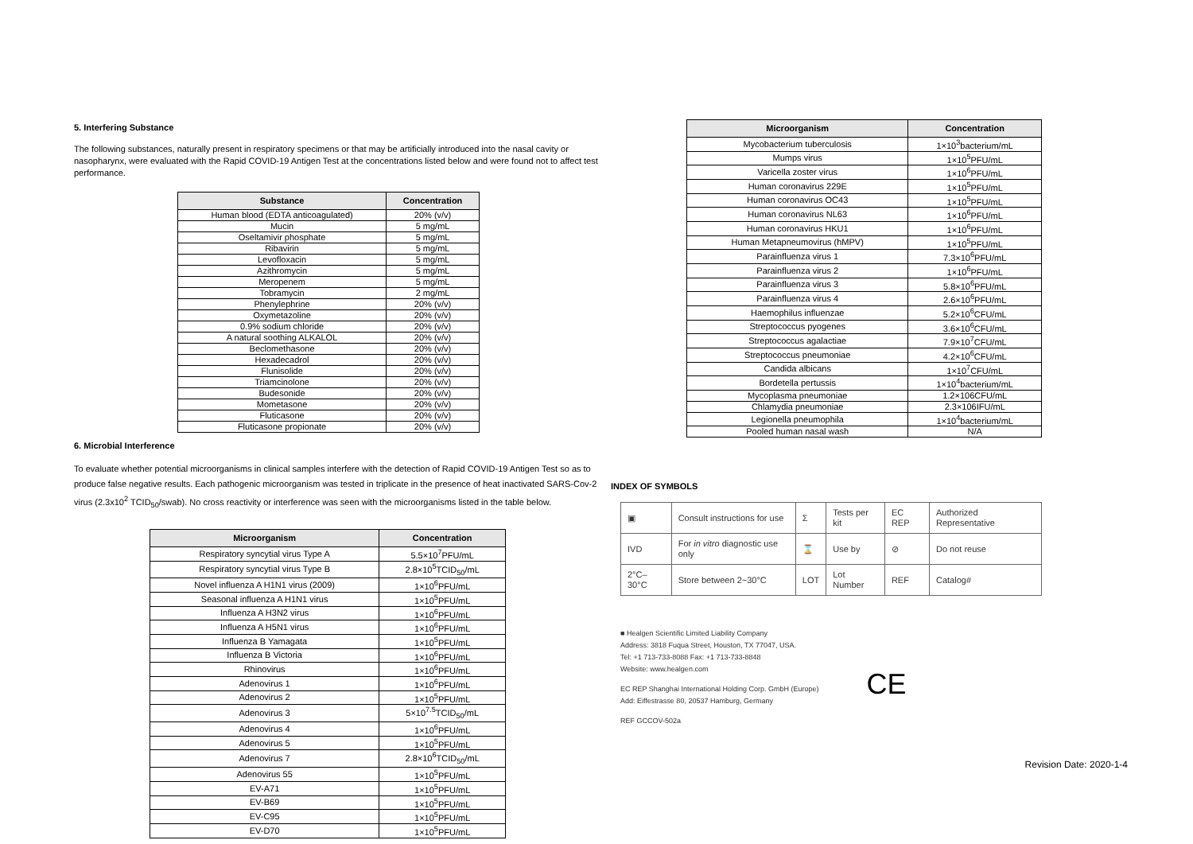5. Interfering Substance
The following substances, naturally present in respiratory specimens or that may be artificially introduced into the nasal cavity or nasopharynx, were evaluated with the Rapid COVID-19 Antigen Test at the concentrations listed below and were found not to affect test performance.
| Substance | Concentration |
| --- | --- |
| Human blood (EDTA anticoagulated) | 20% (v/v) |
| Mucin | 5 mg/mL |
| Oseltamivir phosphate | 5 mg/mL |
| Ribavirin | 5 mg/mL |
| Levofloxacin | 5 mg/mL |
| Azithromycin | 5 mg/mL |
| Meropenem | 5 mg/mL |
| Tobramycin | 2 mg/mL |
| Phenylephrine | 20% (v/v) |
| Oxymetazoline | 20% (v/v) |
| 0.9% sodium chloride | 20% (v/v) |
| A natural soothing ALKALOL | 20% (v/v) |
| Beclomethasone | 20% (v/v) |
| Hexadecadrol | 20% (v/v) |
| Flunisolide | 20% (v/v) |
| Triamcinolone | 20% (v/v) |
| Budesonide | 20% (v/v) |
| Mometasone | 20% (v/v) |
| Fluticasone | 20% (v/v) |
| Fluticasone propionate | 20% (v/v) |
6. Microbial Interference
To evaluate whether potential microorganisms in clinical samples interfere with the detection of Rapid COVID-19 Antigen Test so as to produce false negative results. Each pathogenic microorganism was tested in triplicate in the presence of heat inactivated SARS-Cov-2 virus (2.3x10<sup>2</sup> TCID<sub>50</sub>/swab). No cross reactivity or interference was seen with the microorganisms listed in the table below.
| Microorganism | Concentration |
| --- | --- |
| Respiratory syncytial virus Type A | 5.5×10<sup>7</sup>PFU/mL |
| Respiratory syncytial virus Type B | 2.8×10<sup>5</sup>TCID<sub>50</sub>/mL |
| Novel influenza A H1N1 virus (2009) | 1×10<sup>6</sup>PFU/mL |
| Seasonal influenza A H1N1 virus | 1×10<sup>5</sup>PFU/mL |
| Influenza A H3N2 virus | 1×10<sup>6</sup>PFU/mL |
| Influenza A H5N1 virus | 1×10<sup>6</sup>PFU/mL |
| Influenza B Yamagata | 1×10<sup>5</sup>PFU/mL |
| Influenza B Victoria | 1×10<sup>6</sup>PFU/mL |
| Rhinovirus | 1×10<sup>6</sup>PFU/mL |
| Adenovirus 1 | 1×10<sup>6</sup>PFU/mL |
| Adenovirus 2 | 1×10<sup>5</sup>PFU/mL |
| Adenovirus 3 | 5×10<sup>7.5</sup>TCID<sub>50</sub>/mL |
| Adenovirus 4 | 1×10<sup>6</sup>PFU/mL |
| Adenovirus 5 | 1×10<sup>5</sup>PFU/mL |
| Adenovirus 7 | 2.8×10<sup>6</sup>TCID<sub>50</sub>/mL |
| Adenovirus 55 | 1×10<sup>5</sup>PFU/mL |
| EV-A71 | 1×10<sup>5</sup>PFU/mL |
| EV-B69 | 1×10<sup>5</sup>PFU/mL |
| EV-C95 | 1×10<sup>5</sup>PFU/mL |
| EV-D70 | 1×10<sup>5</sup>PFU/mL |
| Microorganism | Concentration |
| --- | --- |
| Mycobacterium tuberculosis | 1×10<sup>3</sup>bacterium/mL |
| Mumps virus | 1×10<sup>5</sup>PFU/mL |
| Varicella zoster virus | 1×10<sup>6</sup>PFU/mL |
| Human coronavirus 229E | 1×10<sup>5</sup>PFU/mL |
| Human coronavirus OC43 | 1×10<sup>5</sup>PFU/mL |
| Human coronavirus NL63 | 1×10<sup>6</sup>PFU/mL |
| Human coronavirus HKU1 | 1×10<sup>6</sup>PFU/mL |
| Human Metapneumovirus (hMPV) | 1×10<sup>5</sup>PFU/mL |
| Parainfluenza virus 1 | 7.3×10<sup>6</sup>PFU/mL |
| Parainfluenza virus 2 | 1×10<sup>6</sup>PFU/mL |
| Parainfluenza virus 3 | 5.8×10<sup>6</sup>PFU/mL |
| Parainfluenza virus 4 | 2.6×10<sup>6</sup>PFU/mL |
| Haemophilus influenzae | 5.2×10<sup>6</sup>CFU/mL |
| Streptococcus pyogenes | 3.6×10<sup>6</sup>CFU/mL |
| Streptococcus agalactiae | 7.9×10<sup>7</sup>CFU/mL |
| Streptococcus pneumoniae | 4.2×10<sup>6</sup>CFU/mL |
| Candida albicans | 1×10<sup>7</sup>CFU/mL |
| Bordetella pertussis | 1×10<sup>4</sup>bacterium/mL |
| Mycoplasma pneumoniae | 1.2×106CFU/mL |
| Chlamydia pneumoniae | 2.3×106IFU/mL |
| Legionella pneumophila | 1×10<sup>4</sup>bacterium/mL |
| Pooled human nasal wash | N/A |
INDEX OF SYMBOLS
| ▣ | Consult instructions for use | Σ | Tests per kit | EC REP | Authorized Representative |
| IVD | For in vitro diagnostic use only | ⌛ | Use by | ⊘ | Do not reuse |
| 2°C–30°C | Store between 2~30°C | LOT | Lot Number | REF | Catalog# |
■ Healgen Scientific Limited Liability Company
Address: 3818 Fuqua Street, Houston, TX 77047, USA.
Tel: +1 713-733-8088 Fax: +1 713-733-8848
Website: www.healgen.com
EC REP Shanghai International Holding Corp. GmbH (Europe)
Add: Eiffestrasse 80, 20537 Hamburg, Germany
REF GCCOV-502a
CE
Revision Date: 2020-1-4